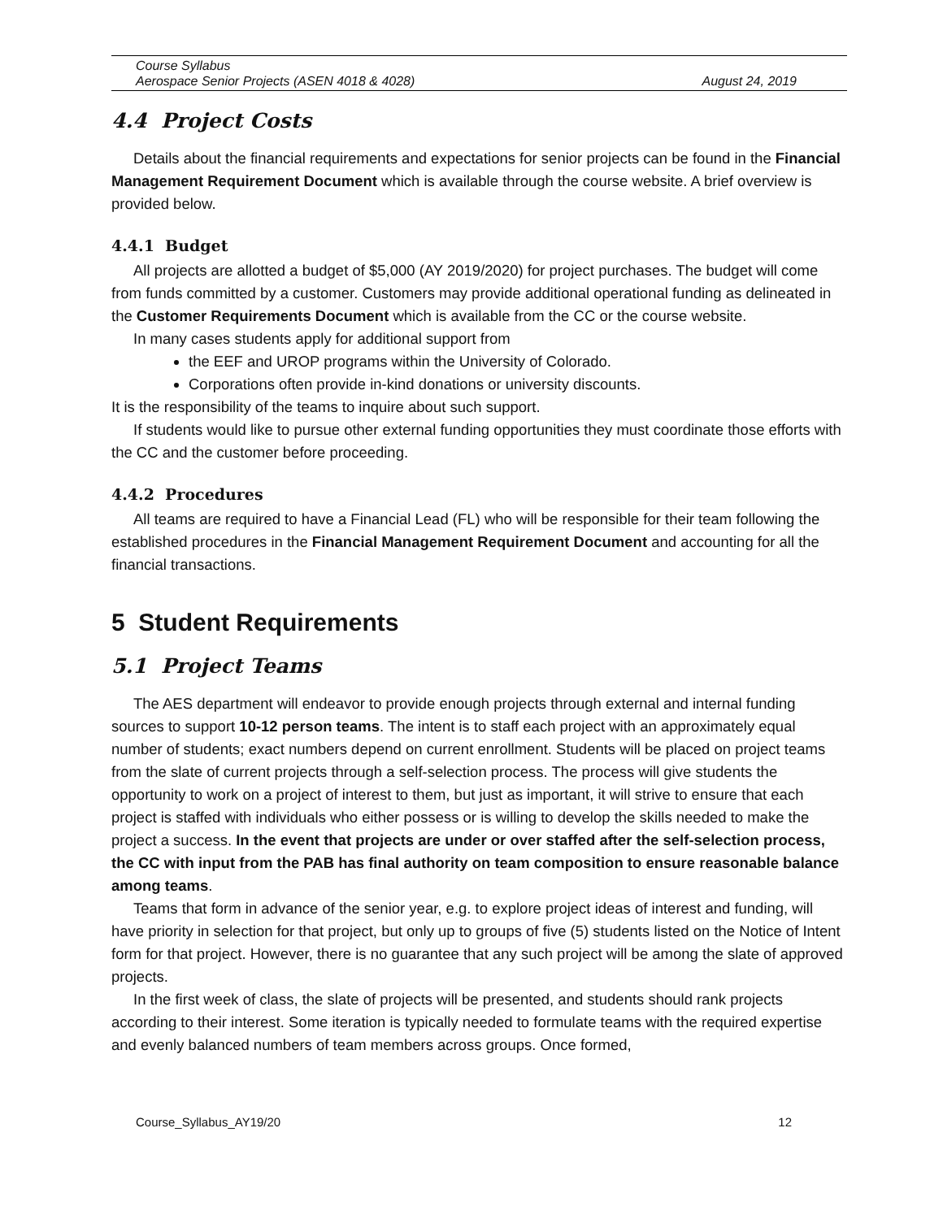Course Syllabus
Aerospace Senior Projects (ASEN 4018 & 4028) August 24, 2019
4.4 Project Costs
Details about the financial requirements and expectations for senior projects can be found in the Financial Management Requirement Document which is available through the course website. A brief overview is provided below.
4.4.1 Budget
All projects are allotted a budget of $5,000 (AY 2019/2020) for project purchases. The budget will come from funds committed by a customer. Customers may provide additional operational funding as delineated in the Customer Requirements Document which is available from the CC or the course website.
In many cases students apply for additional support from
the EEF and UROP programs within the University of Colorado.
Corporations often provide in-kind donations or university discounts.
It is the responsibility of the teams to inquire about such support.
If students would like to pursue other external funding opportunities they must coordinate those efforts with the CC and the customer before proceeding.
4.4.2 Procedures
All teams are required to have a Financial Lead (FL) who will be responsible for their team following the established procedures in the Financial Management Requirement Document and accounting for all the financial transactions.
5 Student Requirements
5.1 Project Teams
The AES department will endeavor to provide enough projects through external and internal funding sources to support 10-12 person teams. The intent is to staff each project with an approximately equal number of students; exact numbers depend on current enrollment. Students will be placed on project teams from the slate of current projects through a self-selection process. The process will give students the opportunity to work on a project of interest to them, but just as important, it will strive to ensure that each project is staffed with individuals who either possess or is willing to develop the skills needed to make the project a success. In the event that projects are under or over staffed after the self-selection process, the CC with input from the PAB has final authority on team composition to ensure reasonable balance among teams.
Teams that form in advance of the senior year, e.g. to explore project ideas of interest and funding, will have priority in selection for that project, but only up to groups of five (5) students listed on the Notice of Intent form for that project. However, there is no guarantee that any such project will be among the slate of approved projects.
In the first week of class, the slate of projects will be presented, and students should rank projects according to their interest. Some iteration is typically needed to formulate teams with the required expertise and evenly balanced numbers of team members across groups. Once formed,
Course_Syllabus_AY19/20 12